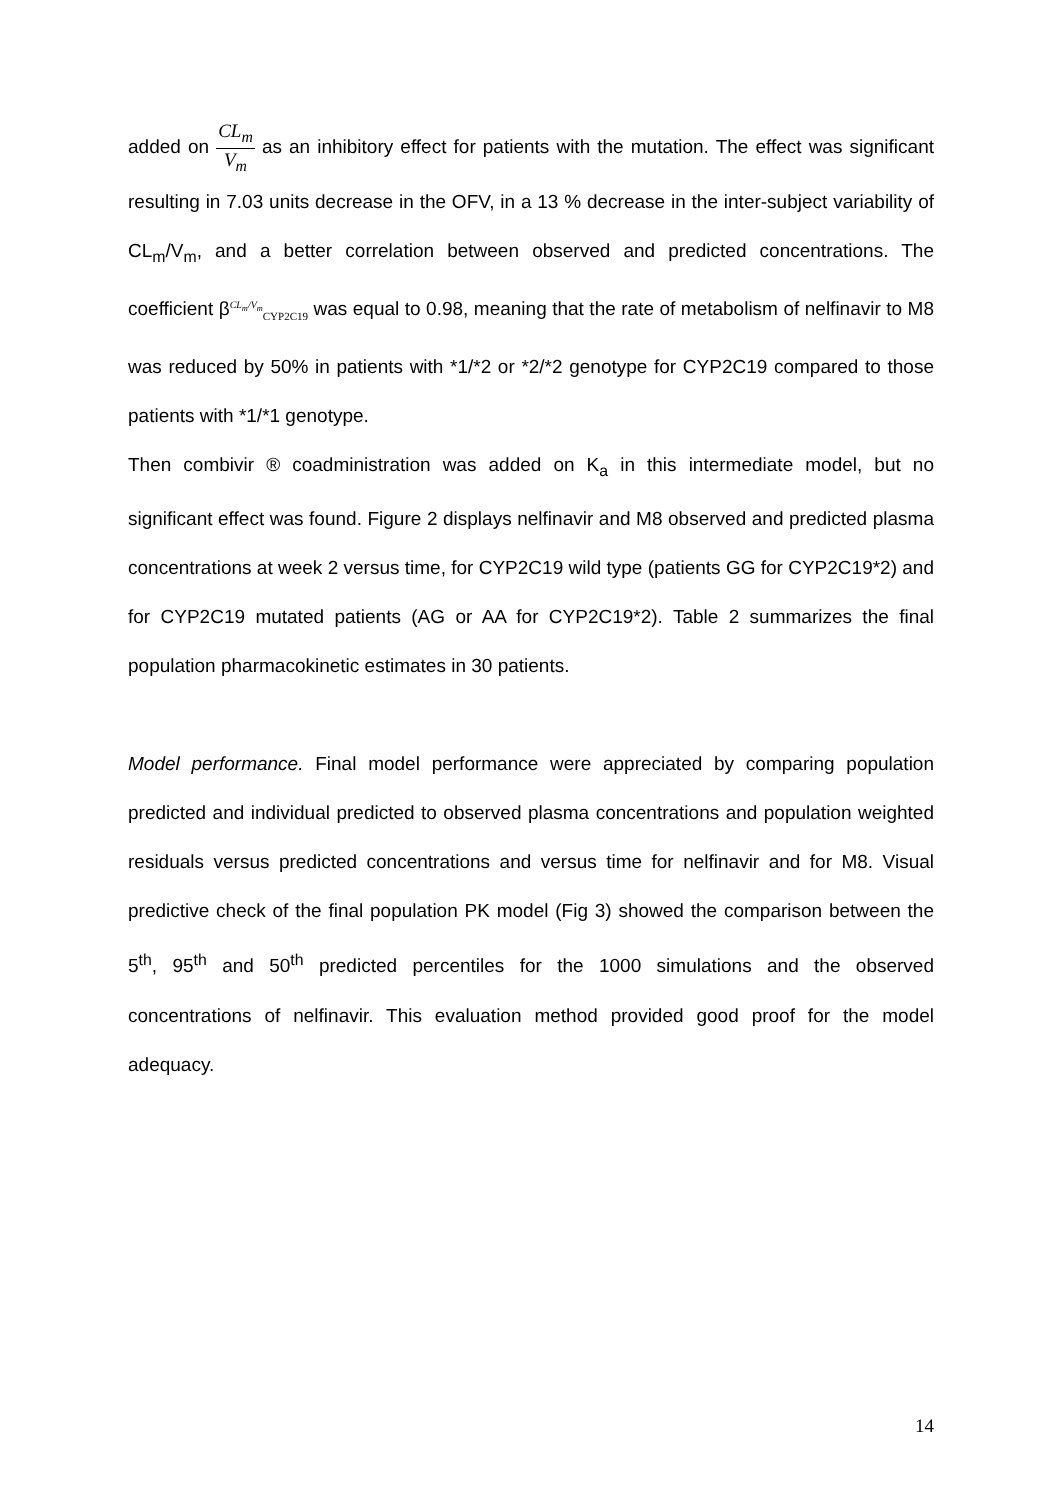added on CL<sub>m</sub> V<sub>m</sub> as an inhibitory effect for patients with the mutation. The effect was significant resulting in 7.03 units decrease in the OFV, in a 13 % decrease in the inter-subject variability of CL<sub>m</sub>/V<sub>m</sub>, and a better correlation between observed and predicted concentrations. The coefficient β<sup>CL<sub>m</sub>/V<sub>m</sub></sup><sub>CYP2C19</sub> was equal to 0.98, meaning that the rate of metabolism of nelfinavir to M8 was reduced by 50% in patients with *1/*2 or *2/*2 genotype for CYP2C19 compared to those patients with *1/*1 genotype.
Then combivir ® coadministration was added on K<sub>a</sub> in this intermediate model, but no significant effect was found. Figure 2 displays nelfinavir and M8 observed and predicted plasma concentrations at week 2 versus time, for CYP2C19 wild type (patients GG for CYP2C19*2) and for CYP2C19 mutated patients (AG or AA for CYP2C19*2). Table 2 summarizes the final population pharmacokinetic estimates in 30 patients.
Model performance. Final model performance were appreciated by comparing population predicted and individual predicted to observed plasma concentrations and population weighted residuals versus predicted concentrations and versus time for nelfinavir and for M8. Visual predictive check of the final population PK model (Fig 3) showed the comparison between the 5<sup>th</sup>, 95<sup>th</sup> and 50<sup>th</sup> predicted percentiles for the 1000 simulations and the observed concentrations of nelfinavir. This evaluation method provided good proof for the model adequacy.
14